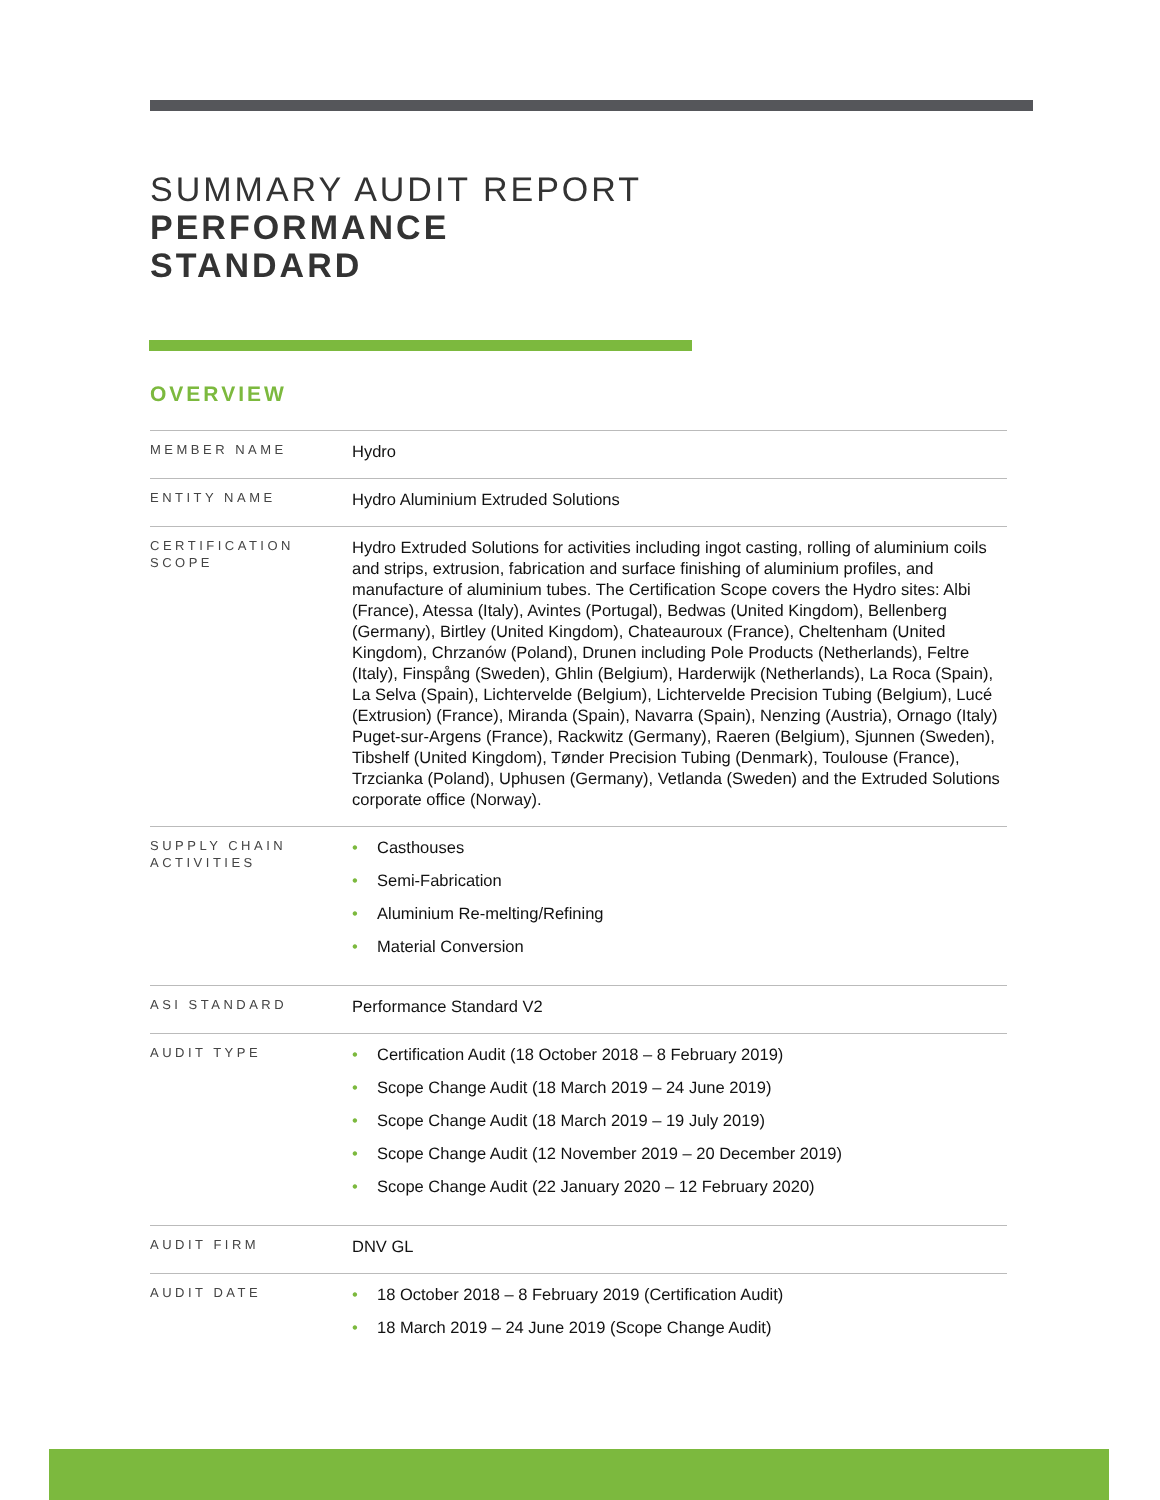SUMMARY AUDIT REPORT
PERFORMANCE
STANDARD
OVERVIEW
| MEMBER NAME | Hydro |
| ENTITY NAME | Hydro Aluminium Extruded Solutions |
| CERTIFICATION SCOPE | Hydro Extruded Solutions for activities including ingot casting, rolling of aluminium coils and strips, extrusion, fabrication and surface finishing of aluminium profiles, and manufacture of aluminium tubes. The Certification Scope covers the Hydro sites: Albi (France), Atessa (Italy), Avintes (Portugal), Bedwas (United Kingdom), Bellenberg (Germany), Birtley (United Kingdom), Chateauroux (France), Cheltenham (United Kingdom), Chrzanów (Poland), Drunen including Pole Products (Netherlands), Feltre (Italy), Finspång (Sweden), Ghlin (Belgium), Harderwijk (Netherlands), La Roca (Spain), La Selva (Spain), Lichtervelde (Belgium), Lichtervelde Precision Tubing (Belgium), Lucé (Extrusion) (France), Miranda (Spain), Navarra (Spain), Nenzing (Austria), Ornago (Italy) Puget-sur-Argens (France), Rackwitz (Germany), Raeren (Belgium), Sjunnen (Sweden), Tibshelf (United Kingdom), Tønder Precision Tubing (Denmark), Toulouse (France), Trzcianka (Poland), Uphusen (Germany), Vetlanda (Sweden) and the Extruded Solutions corporate office (Norway). |
| SUPPLY CHAIN ACTIVITIES | • Casthouses • Semi-Fabrication • Aluminium Re-melting/Refining • Material Conversion |
| ASI STANDARD | Performance Standard V2 |
| AUDIT TYPE | • Certification Audit (18 October 2018 – 8 February 2019) • Scope Change Audit (18 March 2019 – 24 June 2019) • Scope Change Audit (18 March 2019 – 19 July 2019) • Scope Change Audit (12 November 2019 – 20 December 2019) • Scope Change Audit (22 January 2020 – 12 February 2020) |
| AUDIT FIRM | DNV GL |
| AUDIT DATE | • 18 October 2018 – 8 February 2019 (Certification Audit) • 18 March 2019 – 24 June 2019 (Scope Change Audit) |